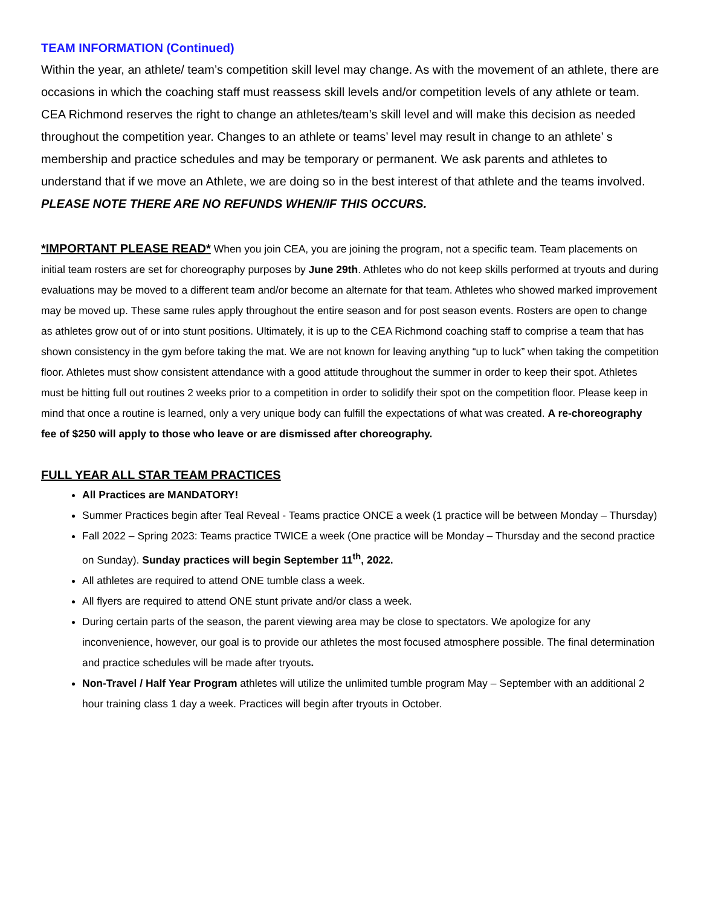TEAM INFORMATION (Continued)
Within the year, an athlete/ team’s competition skill level may change. As with the movement of an athlete, there are occasions in which the coaching staff must reassess skill levels and/or competition levels of any athlete or team. CEA Richmond reserves the right to change an athletes/team’s skill level and will make this decision as needed throughout the competition year. Changes to an athlete or teams’ level may result in change to an athlete’ s membership and practice schedules and may be temporary or permanent. We ask parents and athletes to understand that if we move an Athlete, we are doing so in the best interest of that athlete and the teams involved. PLEASE NOTE THERE ARE NO REFUNDS WHEN/IF THIS OCCURS.
*IMPORTANT PLEASE READ* When you join CEA, you are joining the program, not a specific team. Team placements on initial team rosters are set for choreography purposes by June 29th. Athletes who do not keep skills performed at tryouts and during evaluations may be moved to a different team and/or become an alternate for that team. Athletes who showed marked improvement may be moved up. These same rules apply throughout the entire season and for post season events. Rosters are open to change as athletes grow out of or into stunt positions. Ultimately, it is up to the CEA Richmond coaching staff to comprise a team that has shown consistency in the gym before taking the mat. We are not known for leaving anything “up to luck” when taking the competition floor. Athletes must show consistent attendance with a good attitude throughout the summer in order to keep their spot. Athletes must be hitting full out routines 2 weeks prior to a competition in order to solidify their spot on the competition floor. Please keep in mind that once a routine is learned, only a very unique body can fulfill the expectations of what was created. A re-choreography fee of $250 will apply to those who leave or are dismissed after choreography.
FULL YEAR ALL STAR TEAM PRACTICES
All Practices are MANDATORY!
Summer Practices begin after Teal Reveal - Teams practice ONCE a week (1 practice will be between Monday – Thursday)
Fall 2022 – Spring 2023: Teams practice TWICE a week (One practice will be Monday – Thursday and the second practice on Sunday). Sunday practices will begin September 11<sup>th</sup>, 2022.
All athletes are required to attend ONE tumble class a week.
All flyers are required to attend ONE stunt private and/or class a week.
During certain parts of the season, the parent viewing area may be close to spectators. We apologize for any inconvenience, however, our goal is to provide our athletes the most focused atmosphere possible. The final determination and practice schedules will be made after tryouts.
Non-Travel / Half Year Program athletes will utilize the unlimited tumble program May – September with an additional 2 hour training class 1 day a week. Practices will begin after tryouts in October.